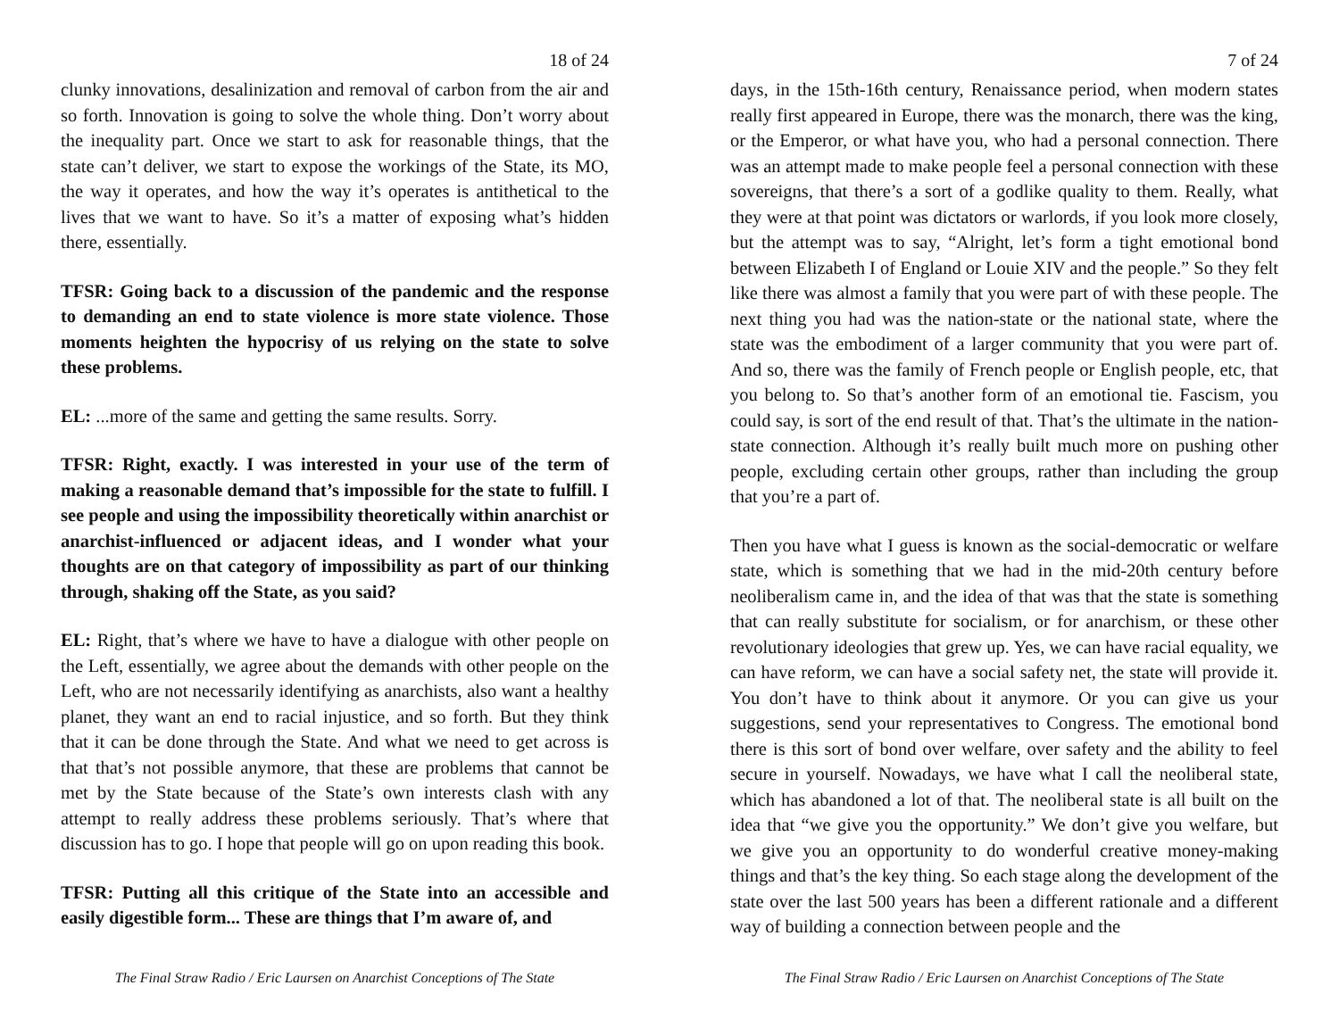18 of 24
clunky innovations, desalinization and removal of carbon from the air and so forth. Innovation is going to solve the whole thing. Don’t worry about the inequality part. Once we start to ask for reasonable things, that the state can’t deliver, we start to expose the workings of the State, its MO, the way it operates, and how the way it’s operates is antithetical to the lives that we want to have. So it’s a matter of exposing what’s hidden there, essentially.
TFSR: Going back to a discussion of the pandemic and the response to demanding an end to state violence is more state violence. Those moments heighten the hypocrisy of us relying on the state to solve these problems.
EL: ...more of the same and getting the same results. Sorry.
TFSR: Right, exactly. I was interested in your use of the term of making a reasonable demand that’s impossible for the state to fulfill. I see people and using the impossibility theoretically within anarchist or anarchist-influenced or adjacent ideas, and I wonder what your thoughts are on that category of impossibility as part of our thinking through, shaking off the State, as you said?
EL: Right, that’s where we have to have a dialogue with other people on the Left, essentially, we agree about the demands with other people on the Left, who are not necessarily identifying as anarchists, also want a healthy planet, they want an end to racial injustice, and so forth. But they think that it can be done through the State. And what we need to get across is that that’s not possible anymore, that these are problems that cannot be met by the State because of the State’s own interests clash with any attempt to really address these problems seriously. That’s where that discussion has to go. I hope that people will go on upon reading this book.
TFSR: Putting all this critique of the State into an accessible and easily digestible form... These are things that I’m aware of, and
The Final Straw Radio / Eric Laursen on Anarchist Conceptions of The State
7 of 24
days, in the 15th-16th century, Renaissance period, when modern states really first appeared in Europe, there was the monarch, there was the king, or the Emperor, or what have you, who had a personal connection. There was an attempt made to make people feel a personal connection with these sovereigns, that there’s a sort of a godlike quality to them. Really, what they were at that point was dictators or warlords, if you look more closely, but the attempt was to say, “Alright, let’s form a tight emotional bond between Elizabeth I of England or Louie XIV and the people.” So they felt like there was almost a family that you were part of with these people. The next thing you had was the nation-state or the national state, where the state was the embodiment of a larger community that you were part of. And so, there was the family of French people or English people, etc, that you belong to. So that’s another form of an emotional tie. Fascism, you could say, is sort of the end result of that. That’s the ultimate in the nation-state connection. Although it’s really built much more on pushing other people, excluding certain other groups, rather than including the group that you’re a part of.
Then you have what I guess is known as the social-democratic or welfare state, which is something that we had in the mid-20th century before neoliberalism came in, and the idea of that was that the state is something that can really substitute for socialism, or for anarchism, or these other revolutionary ideologies that grew up. Yes, we can have racial equality, we can have reform, we can have a social safety net, the state will provide it. You don’t have to think about it anymore. Or you can give us your suggestions, send your representatives to Congress. The emotional bond there is this sort of bond over welfare, over safety and the ability to feel secure in yourself. Nowadays, we have what I call the neoliberal state, which has abandoned a lot of that. The neoliberal state is all built on the idea that “we give you the opportunity.” We don’t give you welfare, but we give you an opportunity to do wonderful creative money-making things and that’s the key thing. So each stage along the development of the state over the last 500 years has been a different rationale and a different way of building a connection between people and the
The Final Straw Radio / Eric Laursen on Anarchist Conceptions of The State